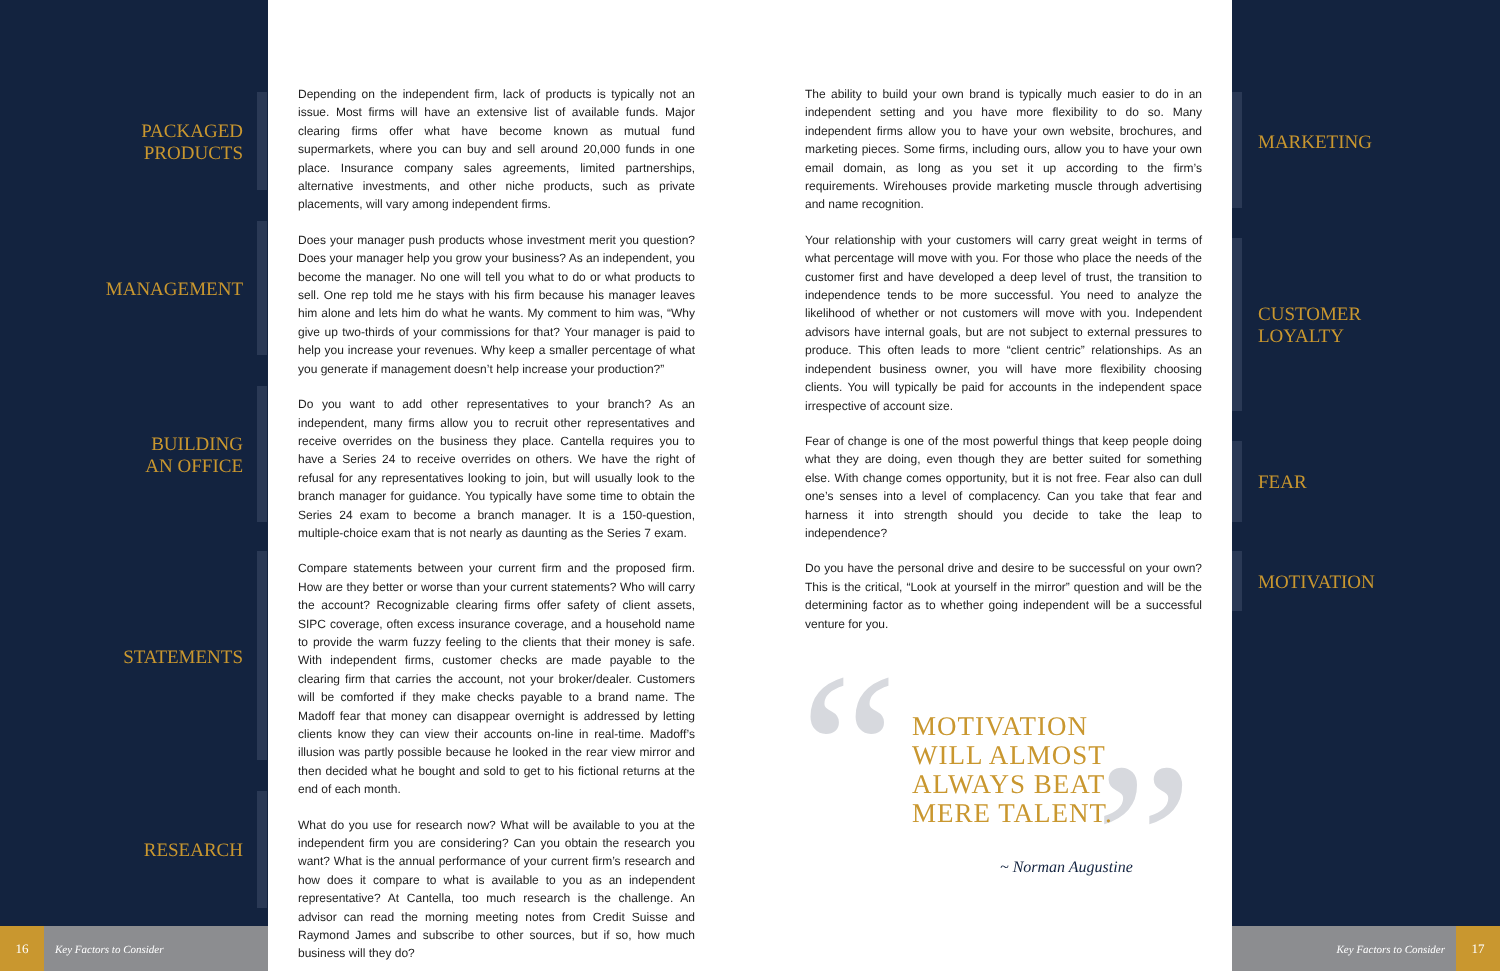PACKAGED
PRODUCTS
MANAGEMENT
BUILDING
AN OFFICE
STATEMENTS
RESEARCH
Depending on the independent firm, lack of products is typically not an issue. Most firms will have an extensive list of available funds. Major clearing firms offer what have become known as mutual fund supermarkets, where you can buy and sell around 20,000 funds in one place. Insurance company sales agreements, limited partnerships, alternative investments, and other niche products, such as private placements, will vary among independent firms.
Does your manager push products whose investment merit you question? Does your manager help you grow your business? As an independent, you become the manager. No one will tell you what to do or what products to sell. One rep told me he stays with his firm because his manager leaves him alone and lets him do what he wants. My comment to him was, “Why give up two-thirds of your commissions for that? Your manager is paid to help you increase your revenues. Why keep a smaller percentage of what you generate if management doesn’t help increase your production?”
Do you want to add other representatives to your branch? As an independent, many firms allow you to recruit other representatives and receive overrides on the business they place. Cantella requires you to have a Series 24 to receive overrides on others. We have the right of refusal for any representatives looking to join, but will usually look to the branch manager for guidance. You typically have some time to obtain the Series 24 exam to become a branch manager. It is a 150-question, multiple-choice exam that is not nearly as daunting as the Series 7 exam.
Compare statements between your current firm and the proposed firm. How are they better or worse than your current statements? Who will carry the account? Recognizable clearing firms offer safety of client assets, SIPC coverage, often excess insurance coverage, and a household name to provide the warm fuzzy feeling to the clients that their money is safe. With independent firms, customer checks are made payable to the clearing firm that carries the account, not your broker/dealer. Customers will be comforted if they make checks payable to a brand name. The Madoff fear that money can disappear overnight is addressed by letting clients know they can view their accounts on-line in real-time. Madoff’s illusion was partly possible because he looked in the rear view mirror and then decided what he bought and sold to get to his fictional returns at the end of each month.
What do you use for research now? What will be available to you at the independent firm you are considering? Can you obtain the research you want? What is the annual performance of your current firm’s research and how does it compare to what is available to you as an independent representative? At Cantella, too much research is the challenge. An advisor can read the morning meeting notes from Credit Suisse and Raymond James and subscribe to other sources, but if so, how much business will they do?
The ability to build your own brand is typically much easier to do in an independent setting and you have more flexibility to do so. Many independent firms allow you to have your own website, brochures, and marketing pieces. Some firms, including ours, allow you to have your own email domain, as long as you set it up according to the firm’s requirements. Wirehouses provide marketing muscle through advertising and name recognition.
Your relationship with your customers will carry great weight in terms of what percentage will move with you. For those who place the needs of the customer first and have developed a deep level of trust, the transition to independence tends to be more successful. You need to analyze the likelihood of whether or not customers will move with you. Independent advisors have internal goals, but are not subject to external pressures to produce. This often leads to more “client centric” relationships. As an independent business owner, you will have more flexibility choosing clients. You will typically be paid for accounts in the independent space irrespective of account size.
Fear of change is one of the most powerful things that keep people doing what they are doing, even though they are better suited for something else. With change comes opportunity, but it is not free. Fear also can dull one’s senses into a level of complacency. Can you take that fear and harness it into strength should you decide to take the leap to independence?
Do you have the personal drive and desire to be successful on your own? This is the critical, “Look at yourself in the mirror” question and will be the determining factor as to whether going independent will be a successful venture for you.
“ ”
MOTIVATION
WILL ALMOST
ALWAYS BEAT
MERE TALENT.
~ Norman Augustine
MARKETING
CUSTOMER
LOYALTY
FEAR
MOTIVATION
16 Key Factors to Consider Key Factors to Consider 17